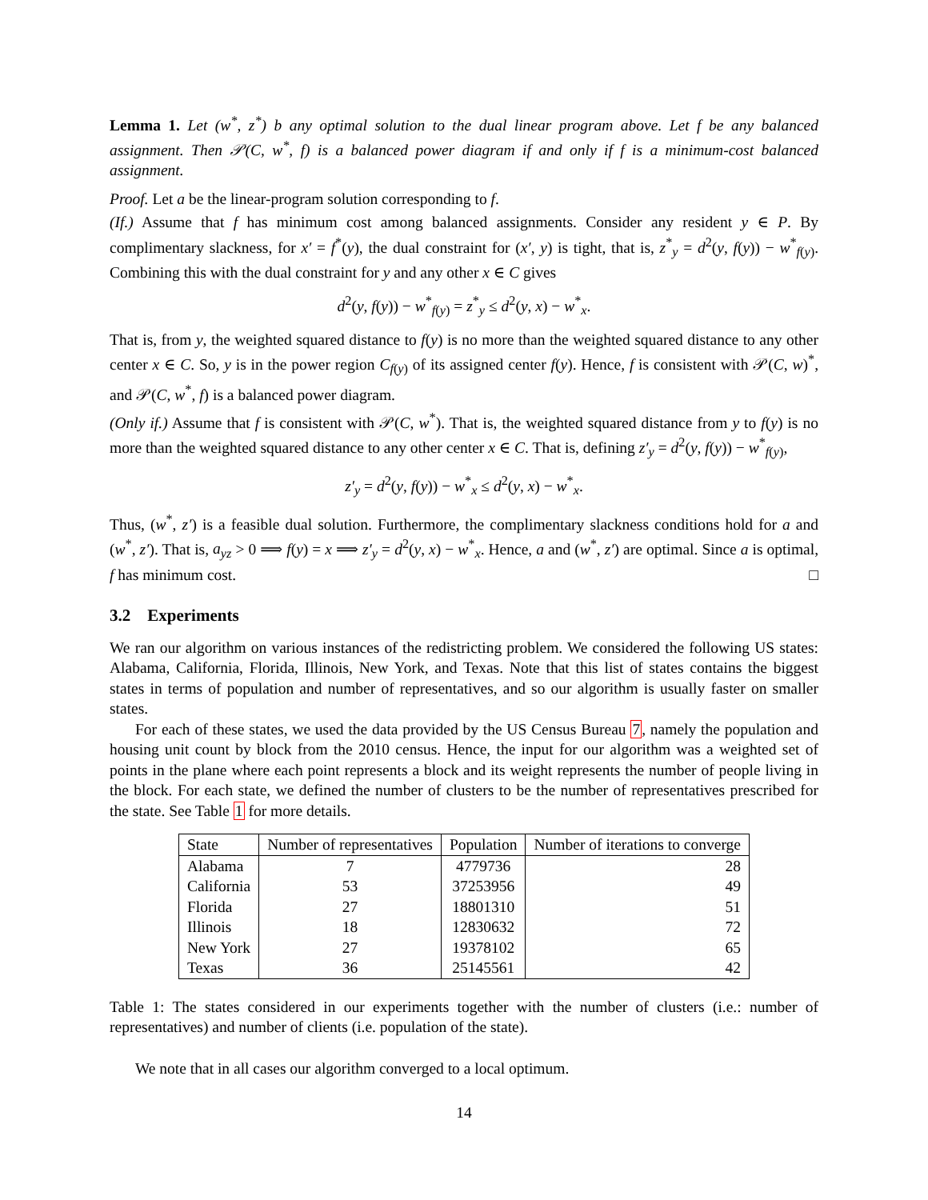Lemma 1. Let (w<sup>*</sup>, z<sup>*</sup>) b any optimal solution to the dual linear program above. Let f be any balanced assignment. Then 𝒫(C, w<sup>*</sup>, f) is a balanced power diagram if and only if f is a minimum-cost balanced assignment.
Proof. Let a be the linear-program solution corresponding to f.
(If.) Assume that f has minimum cost among balanced assignments. Consider any resident y ∈ P. By complimentary slackness, for x′ = f<sup>*</sup>(y), the dual constraint for (x′, y) is tight, that is, z<sup>*</sup><sub>y</sub> = d<sup>2</sup>(y, f(y)) − w<sup>*</sup><sub>f(y)</sub>. Combining this with the dual constraint for y and any other x ∈ C gives
d<sup>2</sup>(y, f(y)) − w<sup>*</sup><sub>f(y)</sub> = z<sup>*</sup><sub>y</sub> ≤ d<sup>2</sup>(y, x) − w<sup>*</sup><sub>x</sub>.
That is, from y, the weighted squared distance to f(y) is no more than the weighted squared distance to any other center x ∈ C. So, y is in the power region C<sub>f(y)</sub> of its assigned center f(y). Hence, f is consistent with 𝒫(C, w)<sup>*</sup>, and 𝒫(C, w<sup>*</sup>, f) is a balanced power diagram.
(Only if.) Assume that f is consistent with 𝒫(C, w<sup>*</sup>). That is, the weighted squared distance from y to f(y) is no more than the weighted squared distance to any other center x ∈ C. That is, defining z′<sub>y</sub> = d<sup>2</sup>(y, f(y)) − w<sup>*</sup><sub>f(y)</sub>,
z′<sub>y</sub> = d<sup>2</sup>(y, f(y)) − w<sup>*</sup><sub>x</sub> ≤ d<sup>2</sup>(y, x) − w<sup>*</sup><sub>x</sub>.
Thus, (w<sup>*</sup>, z′) is a feasible dual solution. Furthermore, the complimentary slackness conditions hold for a and (w<sup>*</sup>, z′). That is, a<sub>yz</sub> > 0 ⟹ f(y) = x ⟹ z′<sub>y</sub> = d<sup>2</sup>(y, x) − w<sup>*</sup><sub>x</sub>. Hence, a and (w<sup>*</sup>, z′) are optimal. Since a is optimal, f has minimum cost. □
3.2 Experiments
We ran our algorithm on various instances of the redistricting problem. We considered the following US states: Alabama, California, Florida, Illinois, New York, and Texas. Note that this list of states contains the biggest states in terms of population and number of representatives, and so our algorithm is usually faster on smaller states.
For each of these states, we used the data provided by the US Census Bureau 7, namely the population and housing unit count by block from the 2010 census. Hence, the input for our algorithm was a weighted set of points in the plane where each point represents a block and its weight represents the number of people living in the block. For each state, we defined the number of clusters to be the number of representatives prescribed for the state. See Table 1 for more details.
| State | Number of representatives | Population | Number of iterations to converge |
| --- | --- | --- | --- |
| Alabama | 7 | 4779736 | 28 |
| California | 53 | 37253956 | 49 |
| Florida | 27 | 18801310 | 51 |
| Illinois | 18 | 12830632 | 72 |
| New York | 27 | 19378102 | 65 |
| Texas | 36 | 25145561 | 42 |
Table 1: The states considered in our experiments together with the number of clusters (i.e.: number of representatives) and number of clients (i.e. population of the state).
We note that in all cases our algorithm converged to a local optimum.
14